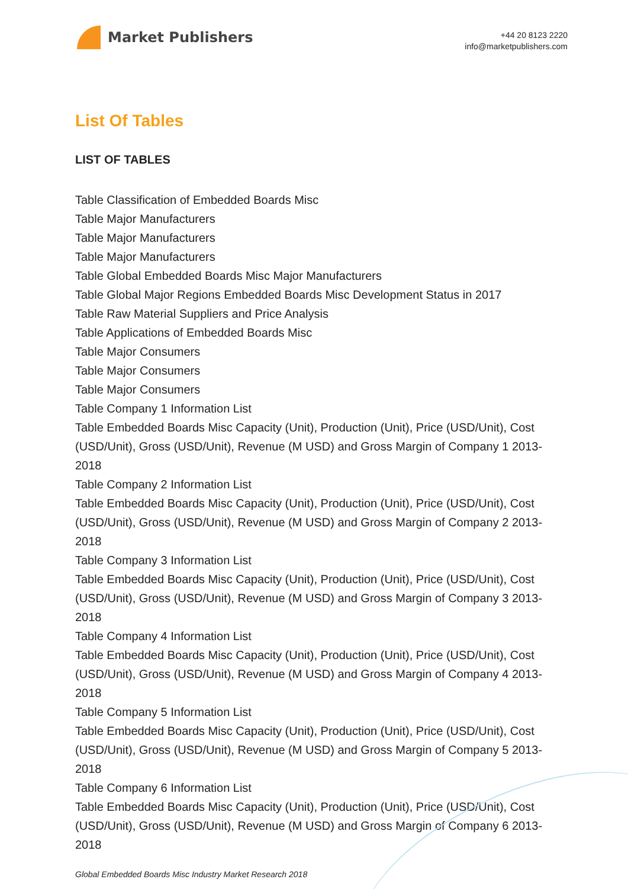Market Publishers
+44 20 8123 2220
info@marketpublishers.com
List Of Tables
LIST OF TABLES
Table Classification of Embedded Boards Misc
Table Major Manufacturers
Table Major Manufacturers
Table Major Manufacturers
Table Global Embedded Boards Misc Major Manufacturers
Table Global Major Regions Embedded Boards Misc Development Status in 2017
Table Raw Material Suppliers and Price Analysis
Table Applications of Embedded Boards Misc
Table Major Consumers
Table Major Consumers
Table Major Consumers
Table Company 1 Information List
Table Embedded Boards Misc Capacity (Unit), Production (Unit), Price (USD/Unit), Cost (USD/Unit), Gross (USD/Unit), Revenue (M USD) and Gross Margin of Company 1 2013-2018
Table Company 2 Information List
Table Embedded Boards Misc Capacity (Unit), Production (Unit), Price (USD/Unit), Cost (USD/Unit), Gross (USD/Unit), Revenue (M USD) and Gross Margin of Company 2 2013-2018
Table Company 3 Information List
Table Embedded Boards Misc Capacity (Unit), Production (Unit), Price (USD/Unit), Cost (USD/Unit), Gross (USD/Unit), Revenue (M USD) and Gross Margin of Company 3 2013-2018
Table Company 4 Information List
Table Embedded Boards Misc Capacity (Unit), Production (Unit), Price (USD/Unit), Cost (USD/Unit), Gross (USD/Unit), Revenue (M USD) and Gross Margin of Company 4 2013-2018
Table Company 5 Information List
Table Embedded Boards Misc Capacity (Unit), Production (Unit), Price (USD/Unit), Cost (USD/Unit), Gross (USD/Unit), Revenue (M USD) and Gross Margin of Company 5 2013-2018
Table Company 6 Information List
Table Embedded Boards Misc Capacity (Unit), Production (Unit), Price (USD/Unit), Cost (USD/Unit), Gross (USD/Unit), Revenue (M USD) and Gross Margin of Company 6 2013-2018
Global Embedded Boards Misc Industry Market Research 2018